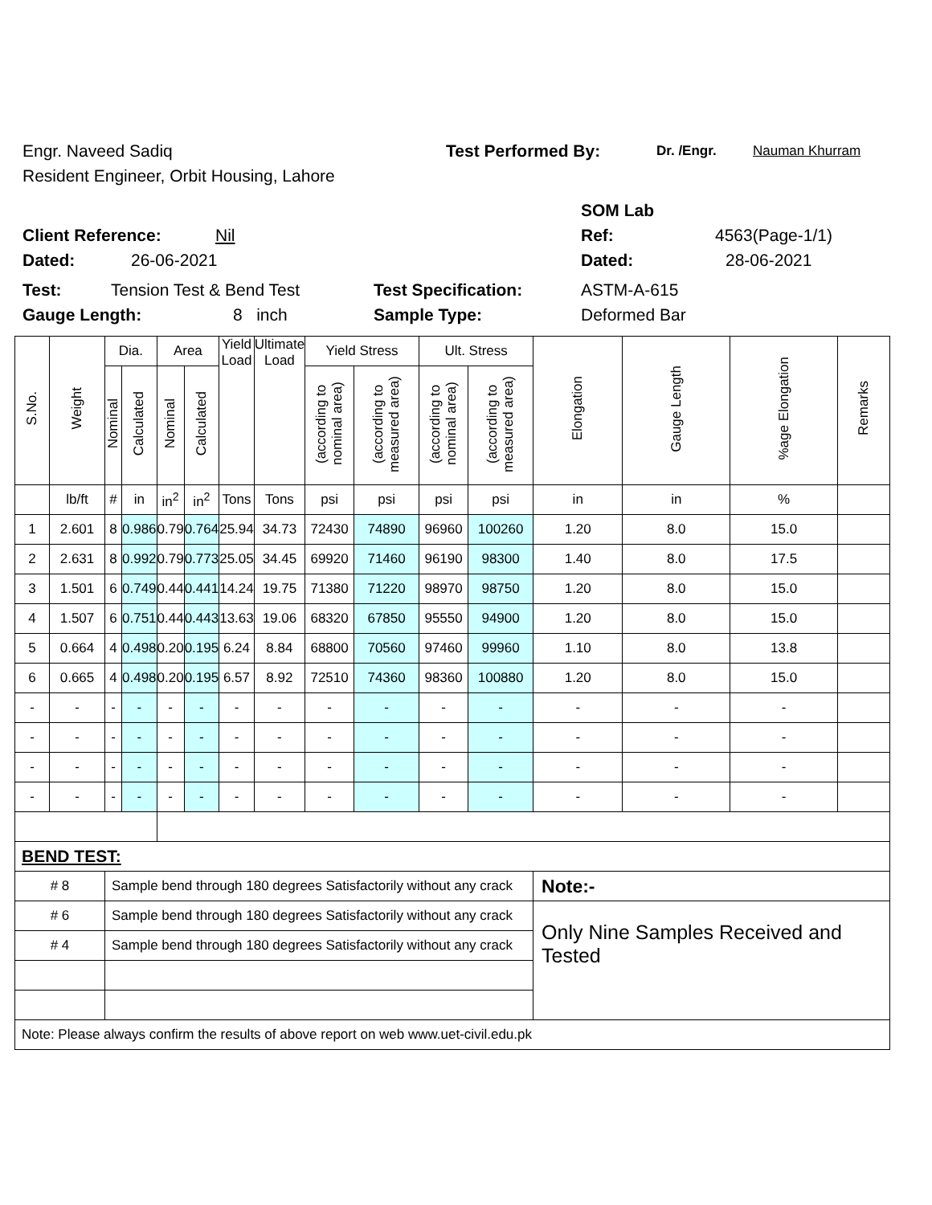Engr. Naveed Sadiq Test Performed By: Dr. /Engr. Nauman Khurram
Resident Engineer, Orbit Housing, Lahore
SOM Lab
Client Reference: Nil Ref: 4563(Page-1/1)
Dated: 26-06-2021 Dated: 28-06-2021
Test: Tension Test & Bend Test Test Specification: ASTM-A-615
Gauge Length: 8 inch Sample Type: Deformed Bar
| S.No. | Weight | Dia. | | Area | | Yield Load | Ultimate Load | Yield Stress | | Ult. Stress | | Elongation | Gauge Length | %age Elongation | Remarks |
| --- | --- | --- | --- | --- | --- | --- | --- | --- | --- | --- | --- | --- | --- | --- | --- |
| | | Nominal | Calculated | Nominal | Calculated | | | (according to nominal area) | (according to measured area) | (according to nominal area) | (according to measured area) | | | | |
| | lb/ft | # | in | in<sup>2</sup> | in<sup>2</sup> | Tons | Tons | psi | psi | psi | psi | in | in | % | |
| 1 | 2.601 | 8 | 0.986 | 0.79 | 0.764 | 25.94 | 34.73 | 72430 | 74890 | 96960 | 100260 | 1.20 | 8.0 | 15.0 | |
| 2 | 2.631 | 8 | 0.992 | 0.79 | 0.773 | 25.05 | 34.45 | 69920 | 71460 | 96190 | 98300 | 1.40 | 8.0 | 17.5 | |
| 3 | 1.501 | 6 | 0.749 | 0.44 | 0.441 | 14.24 | 19.75 | 71380 | 71220 | 98970 | 98750 | 1.20 | 8.0 | 15.0 | |
| 4 | 1.507 | 6 | 0.751 | 0.44 | 0.443 | 13.63 | 19.06 | 68320 | 67850 | 95550 | 94900 | 1.20 | 8.0 | 15.0 | |
| 5 | 0.664 | 4 | 0.498 | 0.20 | 0.195 | 6.24 | 8.84 | 68800 | 70560 | 97460 | 99960 | 1.10 | 8.0 | 13.8 | |
| 6 | 0.665 | 4 | 0.498 | 0.20 | 0.195 | 6.57 | 8.92 | 72510 | 74360 | 98360 | 100880 | 1.20 | 8.0 | 15.0 | |
| - | - | - | - | - | - | - | - | - | - | - | - | - | - | - | |
| - | - | - | - | - | - | - | - | - | - | - | - | - | - | - | |
| - | - | - | - | - | - | - | - | - | - | - | - | - | - | - | |
| - | - | - | - | - | - | - | - | - | - | - | - | - | - | - | |
| BEND TEST: | | | | | | | | | | | | | | | |
| # 8 | | Sample bend through 180 degrees Satisfactorily without any crack | | | | | | | | | | Note:- | | | |
| # 6 | | Sample bend through 180 degrees Satisfactorily without any crack | | | | | | | | | | Only Nine Samples Received and Tested | | | |
| # 4 | | Sample bend through 180 degrees Satisfactorily without any crack | | | | | | | | | | | | | |
| Note: Please always confirm the results of above report on web www.uet-civil.edu.pk | | | | | | | | | | | | | | | |